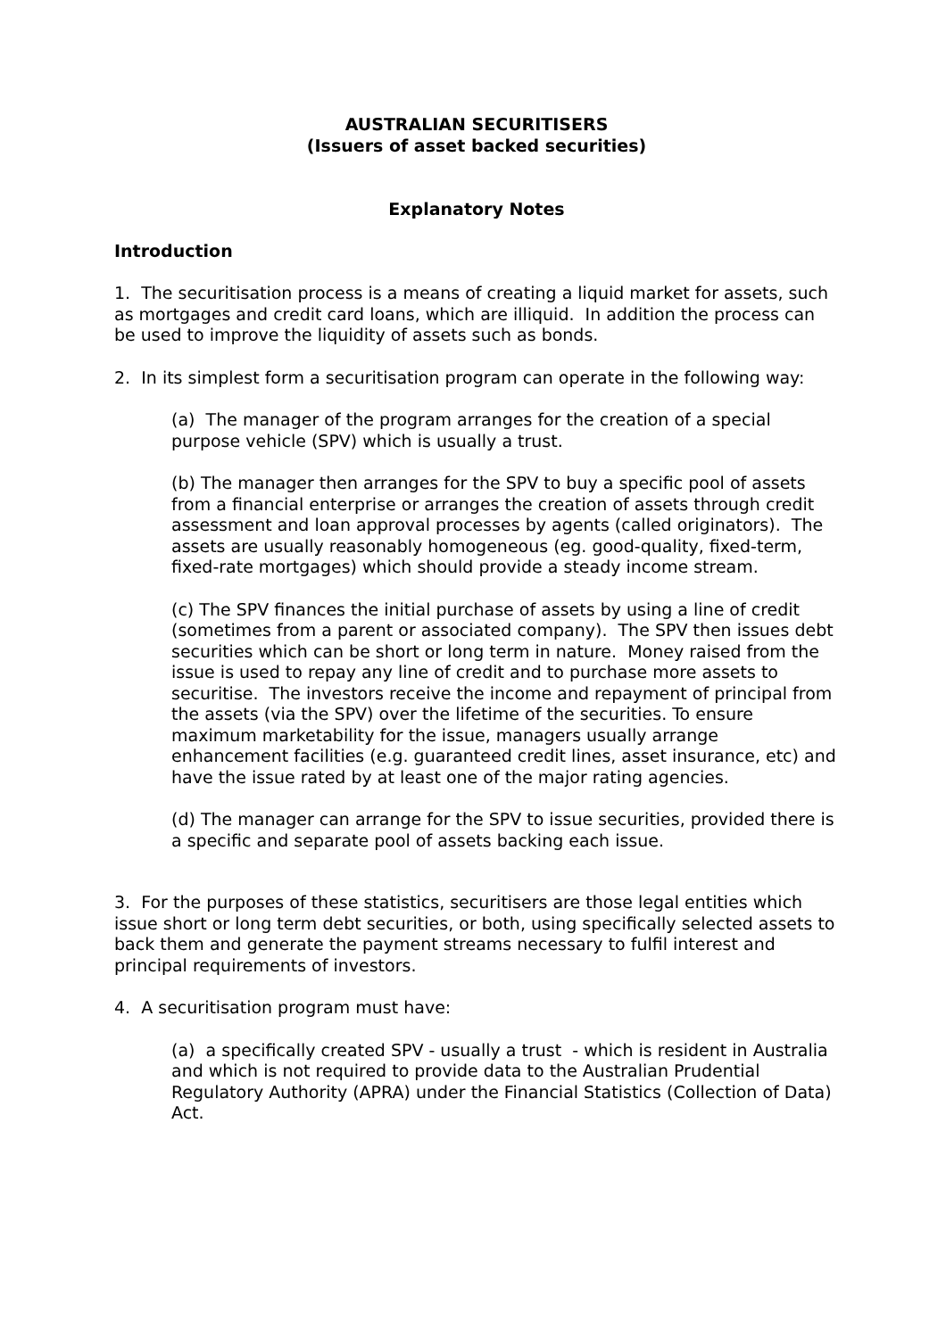AUSTRALIAN SECURITISERS
(Issuers of asset backed securities)
Explanatory Notes
Introduction
1. The securitisation process is a means of creating a liquid market for assets, such as mortgages and credit card loans, which are illiquid. In addition the process can be used to improve the liquidity of assets such as bonds.
2. In its simplest form a securitisation program can operate in the following way:
(a) The manager of the program arranges for the creation of a special purpose vehicle (SPV) which is usually a trust.
(b) The manager then arranges for the SPV to buy a specific pool of assets from a financial enterprise or arranges the creation of assets through credit assessment and loan approval processes by agents (called originators). The assets are usually reasonably homogeneous (eg. good-quality, fixed-term, fixed-rate mortgages) which should provide a steady income stream.
(c) The SPV finances the initial purchase of assets by using a line of credit (sometimes from a parent or associated company). The SPV then issues debt securities which can be short or long term in nature. Money raised from the issue is used to repay any line of credit and to purchase more assets to securitise. The investors receive the income and repayment of principal from the assets (via the SPV) over the lifetime of the securities. To ensure maximum marketability for the issue, managers usually arrange enhancement facilities (e.g. guaranteed credit lines, asset insurance, etc) and have the issue rated by at least one of the major rating agencies.
(d) The manager can arrange for the SPV to issue securities, provided there is a specific and separate pool of assets backing each issue.
3. For the purposes of these statistics, securitisers are those legal entities which issue short or long term debt securities, or both, using specifically selected assets to back them and generate the payment streams necessary to fulfil interest and principal requirements of investors.
4. A securitisation program must have:
(a) a specifically created SPV - usually a trust - which is resident in Australia and which is not required to provide data to the Australian Prudential Regulatory Authority (APRA) under the Financial Statistics (Collection of Data) Act.